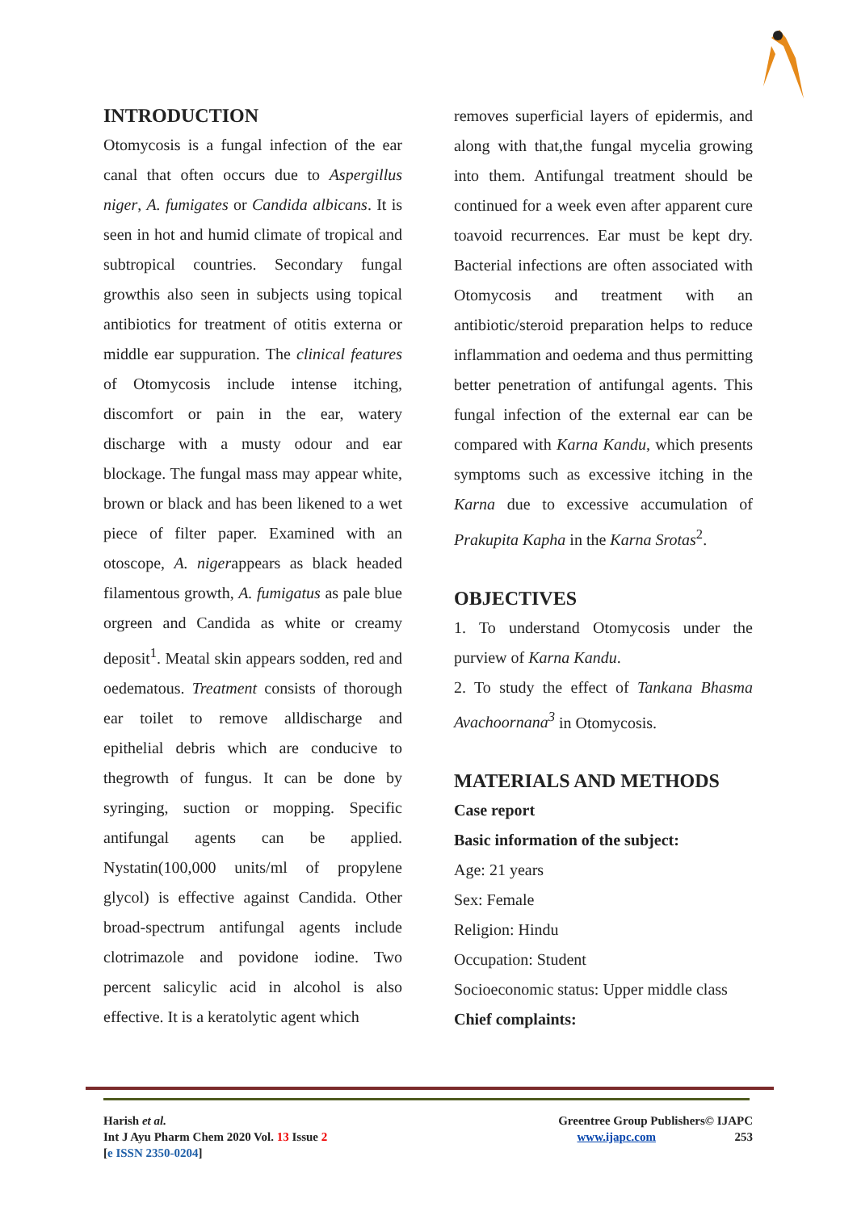INTRODUCTION
Otomycosis is a fungal infection of the ear canal that often occurs due to Aspergillus niger, A. fumigates or Candida albicans. It is seen in hot and humid climate of tropical and subtropical countries. Secondary fungal growthis also seen in subjects using topical antibiotics for treatment of otitis externa or middle ear suppuration. The clinical features of Otomycosis include intense itching, discomfort or pain in the ear, watery discharge with a musty odour and ear blockage. The fungal mass may appear white, brown or black and has been likened to a wet piece of filter paper. Examined with an otoscope, A. nigerappears as black headed filamentous growth, A. fumigatus as pale blue orgreen and Candida as white or creamy deposit<sup>1</sup>. Meatal skin appears sodden, red and oedematous. Treatment consists of thorough ear toilet to remove alldischarge and epithelial debris which are conducive to thegrowth of fungus. It can be done by syringing, suction or mopping. Specific antifungal agents can be applied. Nystatin(100,000 units/ml of propylene glycol) is effective against Candida. Other broad-spectrum antifungal agents include clotrimazole and povidone iodine. Two percent salicylic acid in alcohol is also effective. It is a keratolytic agent which
removes superficial layers of epidermis, and along with that,the fungal mycelia growing into them. Antifungal treatment should be continued for a week even after apparent cure toavoid recurrences. Ear must be kept dry. Bacterial infections are often associated with Otomycosis and treatment with an antibiotic/steroid preparation helps to reduce inflammation and oedema and thus permitting better penetration of antifungal agents. This fungal infection of the external ear can be compared with Karna Kandu, which presents symptoms such as excessive itching in the Karna due to excessive accumulation of Prakupita Kapha in the Karna Srotas<sup>2</sup>.
OBJECTIVES
1. To understand Otomycosis under the purview of Karna Kandu.
2. To study the effect of Tankana Bhasma Avachoornana<sup>3</sup> in Otomycosis.
MATERIALS AND METHODS
Case report
Basic information of the subject:
Age: 21 years
Sex: Female
Religion: Hindu
Occupation: Student
Socioeconomic status: Upper middle class
Chief complaints:
Harish et al.
Int J Ayu Pharm Chem 2020 Vol. 13 Issue 2
[e ISSN 2350-0204]
Greentree Group Publishers© IJAPC
www.ijapc.com 253